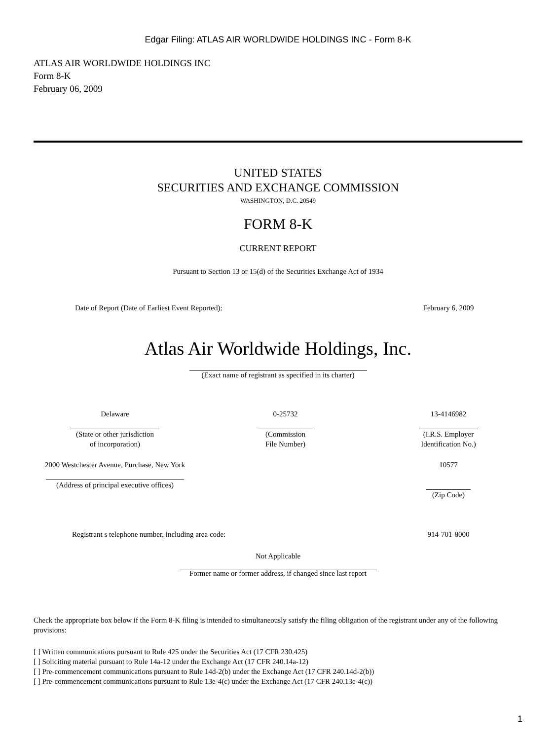Edgar Filing: ATLAS AIR WORLDWIDE HOLDINGS INC - Form 8-K
ATLAS AIR WORLDWIDE HOLDINGS INC
Form 8-K
February 06, 2009
UNITED STATES
SECURITIES AND EXCHANGE COMMISSION
WASHINGTON, D.C. 20549
FORM 8-K
CURRENT REPORT
Pursuant to Section 13 or 15(d) of the Securities Exchange Act of 1934
| Date of Report (Date of Earliest Event Reported): | February 6, 2009 |
Atlas Air Worldwide Holdings, Inc.
(Exact name of registrant as specified in its charter)
| Delaware (State or other jurisdiction of incorporation) | 0-25732 (Commission File Number) | 13-4146982 (I.R.S. Employer Identification No.) |
| 2000 Westchester Avenue, Purchase, New York (Address of principal executive offices) | | 10577 (Zip Code) |
| Registrant s telephone number, including area code: | 914-701-8000 |
Not Applicable
Former name or former address, if changed since last report
Check the appropriate box below if the Form 8-K filing is intended to simultaneously satisfy the filing obligation of the registrant under any of the following provisions:
[ ] Written communications pursuant to Rule 425 under the Securities Act (17 CFR 230.425)
[ ] Soliciting material pursuant to Rule 14a-12 under the Exchange Act (17 CFR 240.14a-12)
[ ] Pre-commencement communications pursuant to Rule 14d-2(b) under the Exchange Act (17 CFR 240.14d-2(b))
[ ] Pre-commencement communications pursuant to Rule 13e-4(c) under the Exchange Act (17 CFR 240.13e-4(c))
1